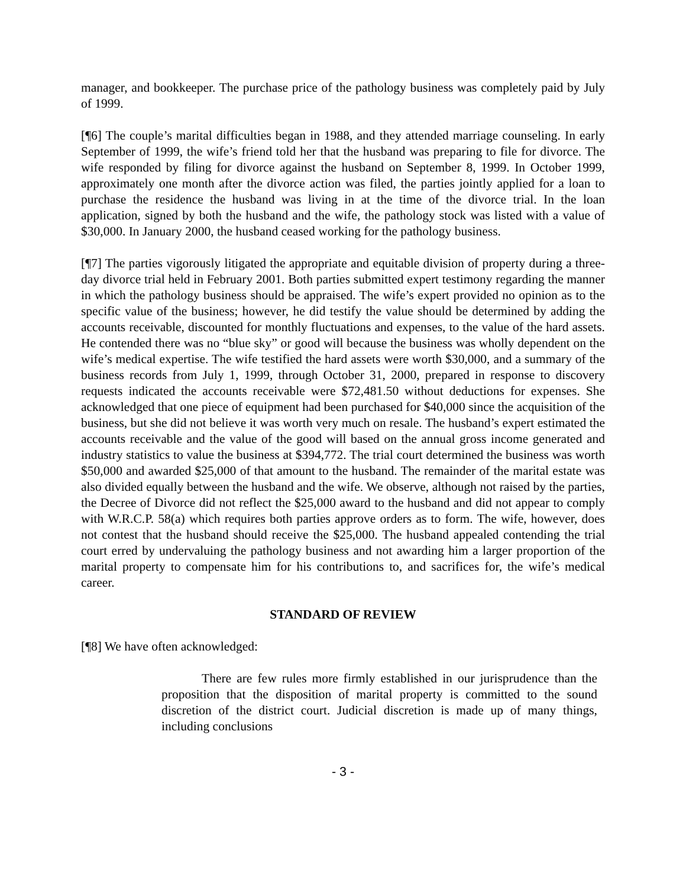manager, and bookkeeper. The purchase price of the pathology business was completely paid by July of 1999.
[¶6] The couple’s marital difficulties began in 1988, and they attended marriage counseling. In early September of 1999, the wife’s friend told her that the husband was preparing to file for divorce. The wife responded by filing for divorce against the husband on September 8, 1999. In October 1999, approximately one month after the divorce action was filed, the parties jointly applied for a loan to purchase the residence the husband was living in at the time of the divorce trial. In the loan application, signed by both the husband and the wife, the pathology stock was listed with a value of $30,000. In January 2000, the husband ceased working for the pathology business.
[¶7] The parties vigorously litigated the appropriate and equitable division of property during a three-day divorce trial held in February 2001. Both parties submitted expert testimony regarding the manner in which the pathology business should be appraised. The wife’s expert provided no opinion as to the specific value of the business; however, he did testify the value should be determined by adding the accounts receivable, discounted for monthly fluctuations and expenses, to the value of the hard assets. He contended there was no “blue sky” or good will because the business was wholly dependent on the wife’s medical expertise. The wife testified the hard assets were worth $30,000, and a summary of the business records from July 1, 1999, through October 31, 2000, prepared in response to discovery requests indicated the accounts receivable were $72,481.50 without deductions for expenses. She acknowledged that one piece of equipment had been purchased for $40,000 since the acquisition of the business, but she did not believe it was worth very much on resale. The husband’s expert estimated the accounts receivable and the value of the good will based on the annual gross income generated and industry statistics to value the business at $394,772. The trial court determined the business was worth $50,000 and awarded $25,000 of that amount to the husband. The remainder of the marital estate was also divided equally between the husband and the wife. We observe, although not raised by the parties, the Decree of Divorce did not reflect the $25,000 award to the husband and did not appear to comply with W.R.C.P. 58(a) which requires both parties approve orders as to form. The wife, however, does not contest that the husband should receive the $25,000. The husband appealed contending the trial court erred by undervaluing the pathology business and not awarding him a larger proportion of the marital property to compensate him for his contributions to, and sacrifices for, the wife’s medical career.
STANDARD OF REVIEW
[¶8] We have often acknowledged:
There are few rules more firmly established in our jurisprudence than the proposition that the disposition of marital property is committed to the sound discretion of the district court. Judicial discretion is made up of many things, including conclusions
- 3 -